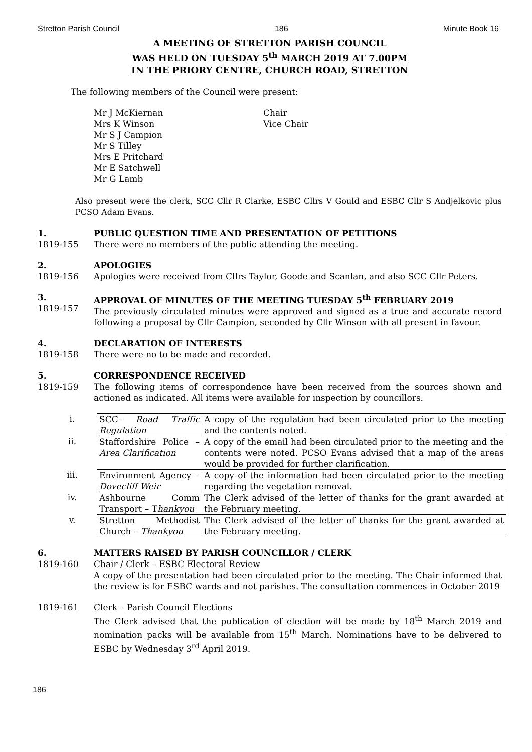Stretton Parish Council 186 Minute Book 16
A MEETING OF STRETTON PARISH COUNCIL
WAS HELD ON TUESDAY 5<sup>th</sup> MARCH 2019 AT 7.00PM
IN THE PRIORY CENTRE, CHURCH ROAD, STRETTON
The following members of the Council were present:
| Mr J McKiernan | Chair |
| Mrs K Winson | Vice Chair |
| Mr S J Campion | |
| Mr S Tilley | |
| Mrs E Pritchard | |
| Mr E Satchwell | |
| Mr G Lamb | |
Also present were the clerk, SCC Cllr R Clarke, ESBC Cllrs V Gould and ESBC Cllr S Andjelkovic plus PCSO Adam Evans.
1.
1819-155
PUBLIC QUESTION TIME AND PRESENTATION OF PETITIONS
There were no members of the public attending the meeting.
2.
1819-156
APOLOGIES
Apologies were received from Cllrs Taylor, Goode and Scanlan, and also SCC Cllr Peters.
3.
1819-157
APPROVAL OF MINUTES OF THE MEETING TUESDAY 5<sup>th</sup> FEBRUARY 2019
The previously circulated minutes were approved and signed as a true and accurate record following a proposal by Cllr Campion, seconded by Cllr Winson with all present in favour.
4.
1819-158
DECLARATION OF INTERESTS
There were no to be made and recorded.
5.
1819-159
CORRESPONDENCE RECEIVED
The following items of correspondence have been received from the sources shown and actioned as indicated. All items were available for inspection by councillors.
| i. | SCC– Road Traffic Regulation | A copy of the regulation had been circulated prior to the meeting and the contents noted. |
| ii. | Staffordshire Police – Area Clarification | A copy of the email had been circulated prior to the meeting and the contents were noted. PCSO Evans advised that a map of the areas would be provided for further clarification. |
| iii. | Environment Agency – Dovecliff Weir | A copy of the information had been circulated prior to the meeting regarding the vegetation removal. |
| iv. | Ashbourne Comm Transport – T hankyou | The Clerk advised of the letter of thanks for the grant awarded at the February meeting. |
| v. | Stretton Methodist Church – Thankyou | The Clerk advised of the letter of thanks for the grant awarded at the February meeting. |
6.
1819-160
MATTERS RAISED BY PARISH COUNCILLOR / CLERK
Chair / Clerk – ESBC Electoral Review
A copy of the presentation had been circulated prior to the meeting. The Chair informed that the review is for ESBC wards and not parishes. The consultation commences in October 2019
1819-161 Clerk – Parish Council Elections
The Clerk advised that the publication of election will be made by 18<sup>th</sup> March 2019 and nomination packs will be available from 15<sup>th</sup> March. Nominations have to be delivered to ESBC by Wednesday 3<sup>rd</sup> April 2019.
186